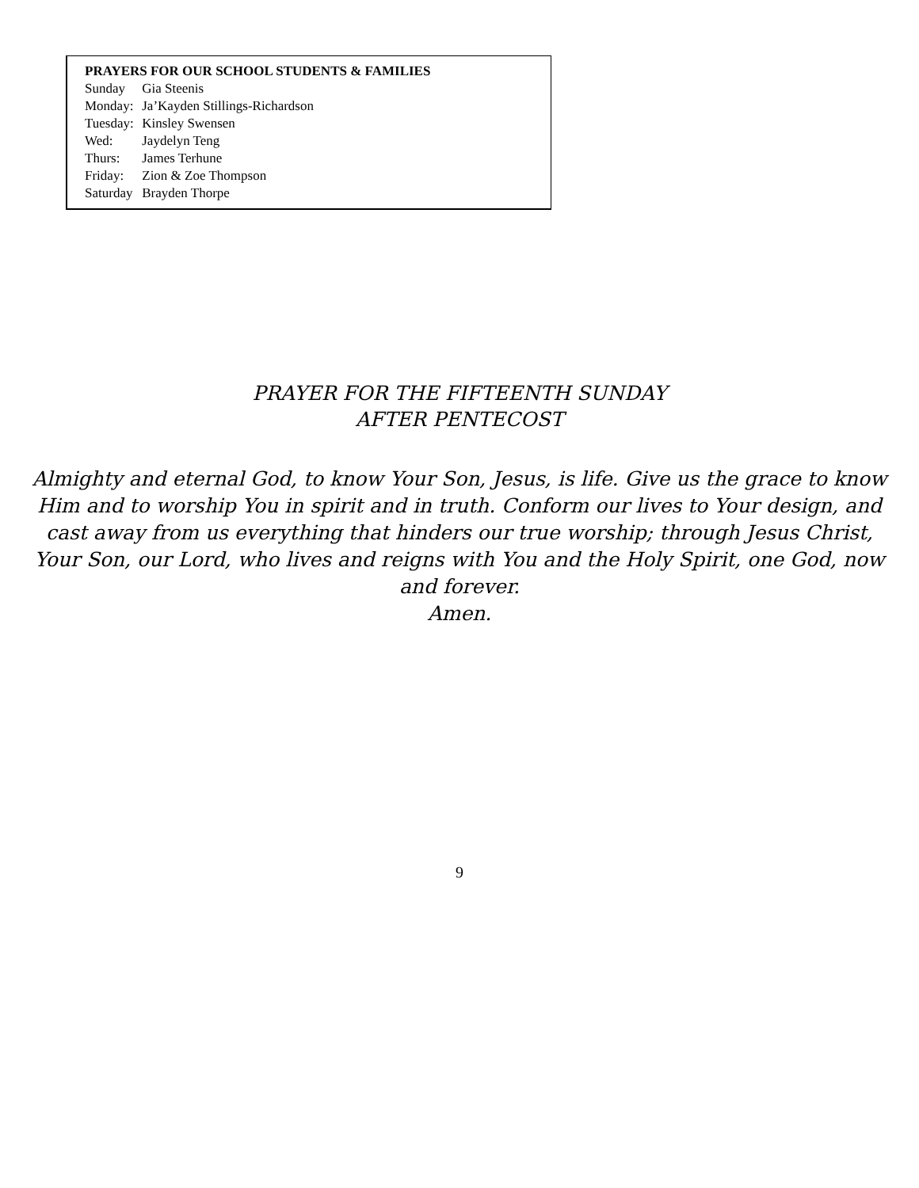PRAYERS FOR OUR SCHOOL STUDENTS & FAMILIES
Sunday Gia Steenis
Monday: Ja’Kayden Stillings-Richardson
Tuesday: Kinsley Swensen
Wed: Jaydelyn Teng
Thurs: James Terhune
Friday: Zion & Zoe Thompson
Saturday Brayden Thorpe
PRAYER FOR THE FIFTEENTH SUNDAY
AFTER PENTECOST
Almighty and eternal God, to know Your Son, Jesus, is life. Give us the grace to know Him and to worship You in spirit and in truth. Conform our lives to Your design, and cast away from us everything that hinders our true worship; through Jesus Christ, Your Son, our Lord, who lives and reigns with You and the Holy Spirit, one God, now and forever.
Amen.
9